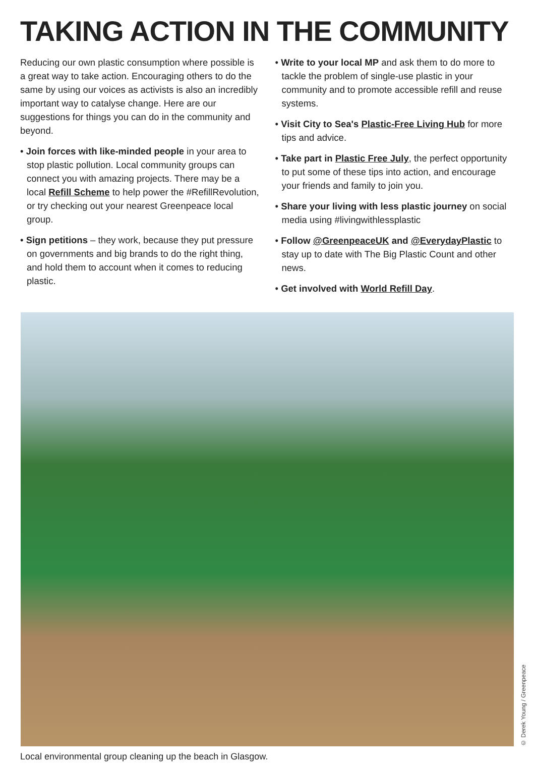TAKING ACTION IN THE COMMUNITY
Reducing our own plastic consumption where possible is a great way to take action. Encouraging others to do the same by using our voices as activists is also an incredibly important way to catalyse change. Here are our suggestions for things you can do in the community and beyond.
• Join forces with like-minded people in your area to stop plastic pollution. Local community groups can connect you with amazing projects. There may be a local Refill Scheme to help power the #RefillRevolution, or try checking out your nearest Greenpeace local group.
• Sign petitions – they work, because they put pressure on governments and big brands to do the right thing, and hold them to account when it comes to reducing plastic.
• Write to your local MP and ask them to do more to tackle the problem of single-use plastic in your community and to promote accessible refill and reuse systems.
• Visit City to Sea's Plastic-Free Living Hub for more tips and advice.
• Take part in Plastic Free July, the perfect opportunity to put some of these tips into action, and encourage your friends and family to join you.
• Share your living with less plastic journey on social media using #livingwithlessplastic
• Follow @GreenpeaceUK and @EverydayPlastic to stay up to date with The Big Plastic Count and other news.
• Get involved with World Refill Day.
© Derek Young / Greenpeace
Local environmental group cleaning up the beach in Glasgow.